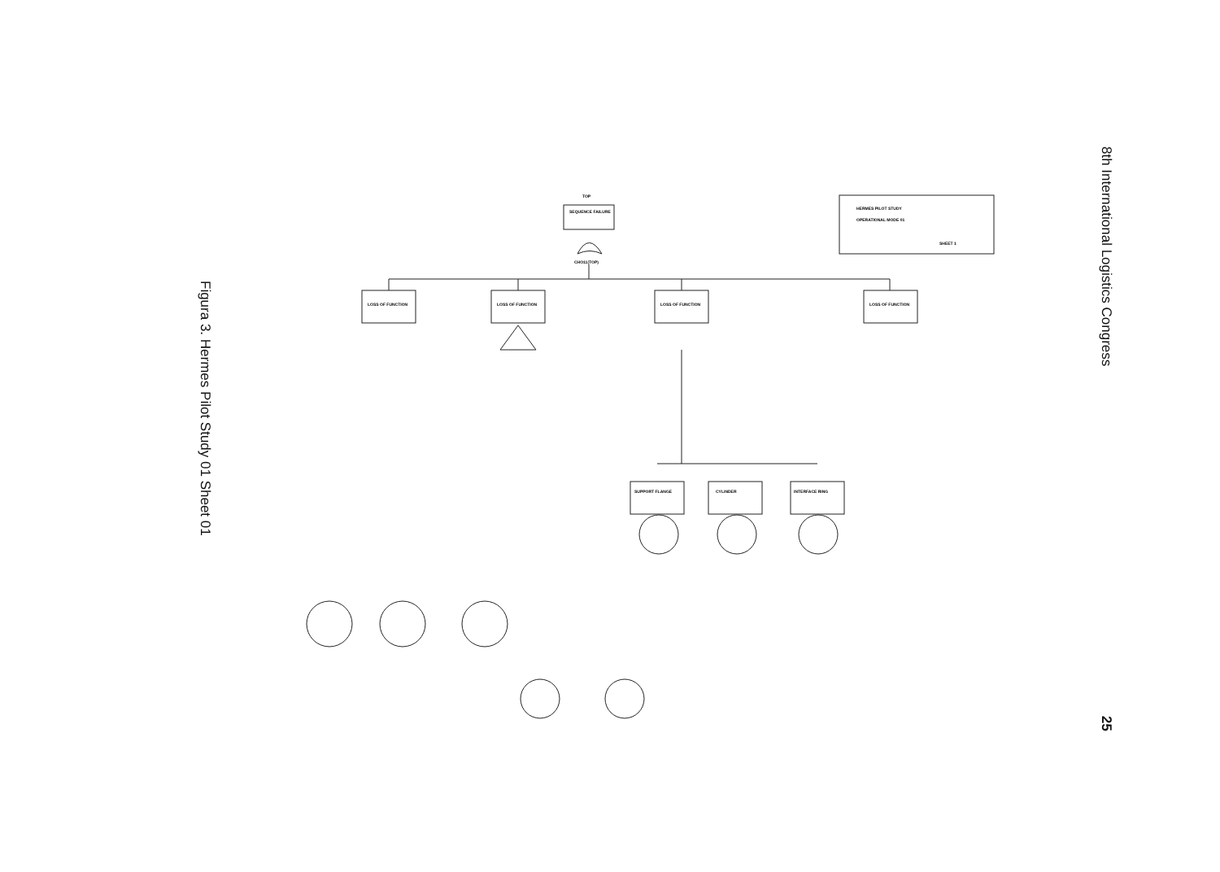Figura 3. Hermes Pilot Study 01 Sheet 01
8th International Logistics Congress
25
TOP
SEQUENCE FAILURE
CHO11(TOP)
HERMES PILOT STUDY
OPERATIONAL MODE 01
SHEET 1
LOSS OF FUNCTION
LOSS OF FUNCTION
LOSS OF FUNCTION
LOSS OF FUNCTION
SUPPORT FLANGE
CYLINDER
INTERFACE RING